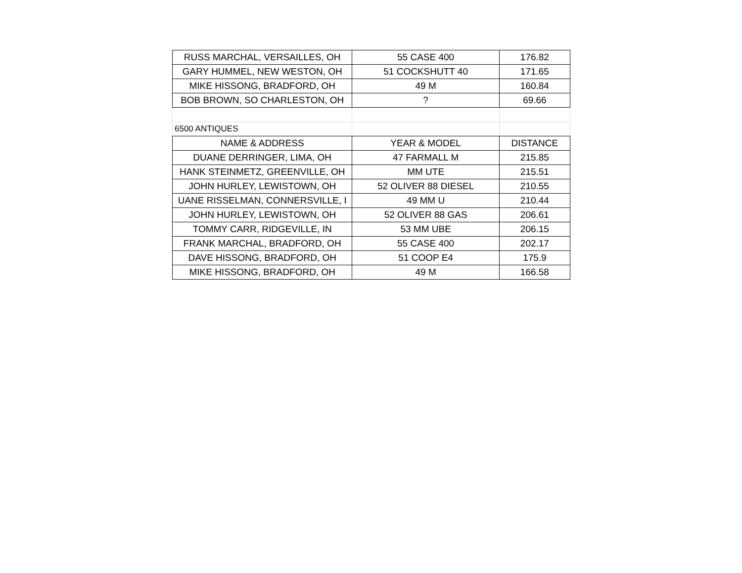| RUSS MARCHAL, VERSAILLES, OH | 55 CASE 400 | 176.82 |
| GARY HUMMEL, NEW WESTON, OH | 51 COCKSHUTT 40 | 171.65 |
| MIKE HISSONG, BRADFORD, OH | 49 M | 160.84 |
| BOB BROWN, SO CHARLESTON, OH | ? | 69.66 |
| 6500 ANTIQUES | | |
| NAME & ADDRESS | YEAR & MODEL | DISTANCE |
| DUANE DERRINGER, LIMA, OH | 47 FARMALL M | 215.85 |
| HANK STEINMETZ, GREENVILLE, OH | MM UTE | 215.51 |
| JOHN HURLEY, LEWISTOWN, OH | 52 OLIVER 88 DIESEL | 210.55 |
| UANE RISSELMAN, CONNERSVILLE, I | 49 MM U | 210.44 |
| JOHN HURLEY, LEWISTOWN, OH | 52 OLIVER 88 GAS | 206.61 |
| TOMMY CARR, RIDGEVILLE, IN | 53 MM UBE | 206.15 |
| FRANK MARCHAL, BRADFORD, OH | 55 CASE 400 | 202.17 |
| DAVE HISSONG, BRADFORD, OH | 51 COOP E4 | 175.9 |
| MIKE HISSONG, BRADFORD, OH | 49 M | 166.58 |